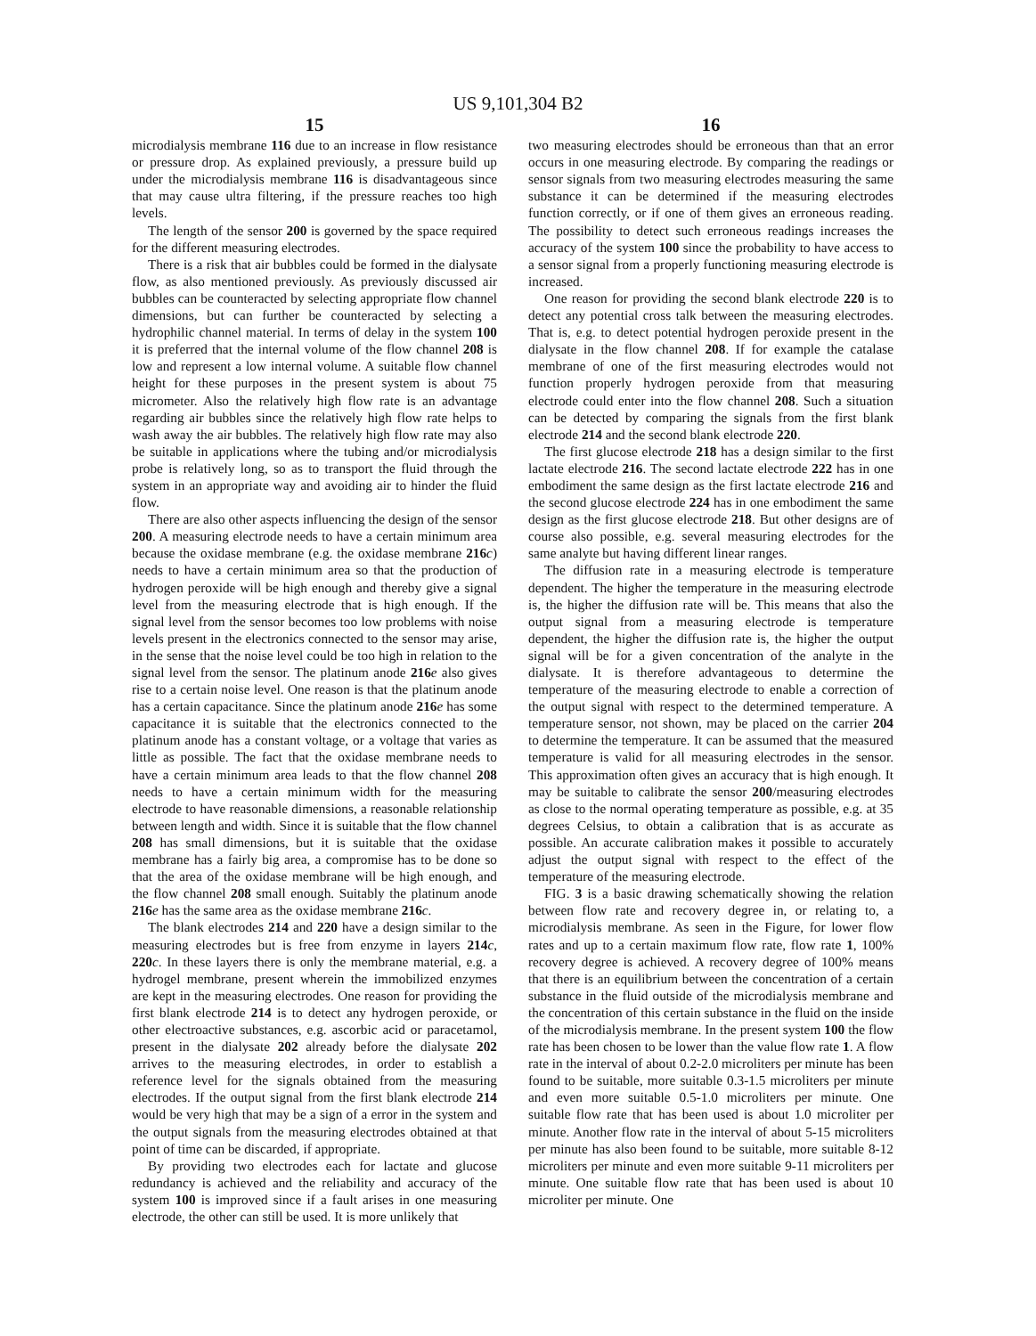US 9,101,304 B2
15
microdialysis membrane 116 due to an increase in flow resistance or pressure drop. As explained previously, a pressure build up under the microdialysis membrane 116 is disadvantageous since that may cause ultra filtering, if the pressure reaches too high levels.
The length of the sensor 200 is governed by the space required for the different measuring electrodes.
There is a risk that air bubbles could be formed in the dialysate flow, as also mentioned previously. As previously discussed air bubbles can be counteracted by selecting appropriate flow channel dimensions, but can further be counteracted by selecting a hydrophilic channel material. In terms of delay in the system 100 it is preferred that the internal volume of the flow channel 208 is low and represent a low internal volume. A suitable flow channel height for these purposes in the present system is about 75 micrometer. Also the relatively high flow rate is an advantage regarding air bubbles since the relatively high flow rate helps to wash away the air bubbles. The relatively high flow rate may also be suitable in applications where the tubing and/or microdialysis probe is relatively long, so as to transport the fluid through the system in an appropriate way and avoiding air to hinder the fluid flow.
There are also other aspects influencing the design of the sensor 200. A measuring electrode needs to have a certain minimum area because the oxidase membrane (e.g. the oxidase membrane 216 c) needs to have a certain minimum area so that the production of hydrogen peroxide will be high enough and thereby give a signal level from the measuring electrode that is high enough. If the signal level from the sensor becomes too low problems with noise levels present in the electronics connected to the sensor may arise, in the sense that the noise level could be too high in relation to the signal level from the sensor. The platinum anode 216 e also gives rise to a certain noise level. One reason is that the platinum anode has a certain capacitance. Since the platinum anode 216 e has some capacitance it is suitable that the electronics connected to the platinum anode has a constant voltage, or a voltage that varies as little as possible. The fact that the oxidase membrane needs to have a certain minimum area leads to that the flow channel 208 needs to have a certain minimum width for the measuring electrode to have reasonable dimensions, a reasonable relationship between length and width. Since it is suitable that the flow channel 208 has small dimensions, but it is suitable that the oxidase membrane has a fairly big area, a compromise has to be done so that the area of the oxidase membrane will be high enough, and the flow channel 208 small enough. Suitably the platinum anode 216 e has the same area as the oxidase membrane 216 c.
The blank electrodes 214 and 220 have a design similar to the measuring electrodes but is free from enzyme in layers 214 c, 220 c. In these layers there is only the membrane material, e.g. a hydrogel membrane, present wherein the immobilized enzymes are kept in the measuring electrodes. One reason for providing the first blank electrode 214 is to detect any hydrogen peroxide, or other electroactive substances, e.g. ascorbic acid or paracetamol, present in the dialysate 202 already before the dialysate 202 arrives to the measuring electrodes, in order to establish a reference level for the signals obtained from the measuring electrodes. If the output signal from the first blank electrode 214 would be very high that may be a sign of a error in the system and the output signals from the measuring electrodes obtained at that point of time can be discarded, if appropriate.
By providing two electrodes each for lactate and glucose redundancy is achieved and the reliability and accuracy of the system 100 is improved since if a fault arises in one measuring electrode, the other can still be used. It is more unlikely that
16
two measuring electrodes should be erroneous than that an error occurs in one measuring electrode. By comparing the readings or sensor signals from two measuring electrodes measuring the same substance it can be determined if the measuring electrodes function correctly, or if one of them gives an erroneous reading. The possibility to detect such erroneous readings increases the accuracy of the system 100 since the probability to have access to a sensor signal from a properly functioning measuring electrode is increased.
One reason for providing the second blank electrode 220 is to detect any potential cross talk between the measuring electrodes. That is, e.g. to detect potential hydrogen peroxide present in the dialysate in the flow channel 208. If for example the catalase membrane of one of the first measuring electrodes would not function properly hydrogen peroxide from that measuring electrode could enter into the flow channel 208. Such a situation can be detected by comparing the signals from the first blank electrode 214 and the second blank electrode 220.
The first glucose electrode 218 has a design similar to the first lactate electrode 216. The second lactate electrode 222 has in one embodiment the same design as the first lactate electrode 216 and the second glucose electrode 224 has in one embodiment the same design as the first glucose electrode 218. But other designs are of course also possible, e.g. several measuring electrodes for the same analyte but having different linear ranges.
The diffusion rate in a measuring electrode is temperature dependent. The higher the temperature in the measuring electrode is, the higher the diffusion rate will be. This means that also the output signal from a measuring electrode is temperature dependent, the higher the diffusion rate is, the higher the output signal will be for a given concentration of the analyte in the dialysate. It is therefore advantageous to determine the temperature of the measuring electrode to enable a correction of the output signal with respect to the determined temperature. A temperature sensor, not shown, may be placed on the carrier 204 to determine the temperature. It can be assumed that the measured temperature is valid for all measuring electrodes in the sensor. This approximation often gives an accuracy that is high enough. It may be suitable to calibrate the sensor 200/measuring electrodes as close to the normal operating temperature as possible, e.g. at 35 degrees Celsius, to obtain a calibration that is as accurate as possible. An accurate calibration makes it possible to accurately adjust the output signal with respect to the effect of the temperature of the measuring electrode.
FIG. 3 is a basic drawing schematically showing the relation between flow rate and recovery degree in, or relating to, a microdialysis membrane. As seen in the Figure, for lower flow rates and up to a certain maximum flow rate, flow rate 1, 100% recovery degree is achieved. A recovery degree of 100% means that there is an equilibrium between the concentration of a certain substance in the fluid outside of the microdialysis membrane and the concentration of this certain substance in the fluid on the inside of the microdialysis membrane. In the present system 100 the flow rate has been chosen to be lower than the value flow rate 1. A flow rate in the interval of about 0.2-2.0 microliters per minute has been found to be suitable, more suitable 0.3-1.5 microliters per minute and even more suitable 0.5-1.0 microliters per minute. One suitable flow rate that has been used is about 1.0 microliter per minute. Another flow rate in the interval of about 5-15 microliters per minute has also been found to be suitable, more suitable 8-12 microliters per minute and even more suitable 9-11 microliters per minute. One suitable flow rate that has been used is about 10 microliter per minute. One